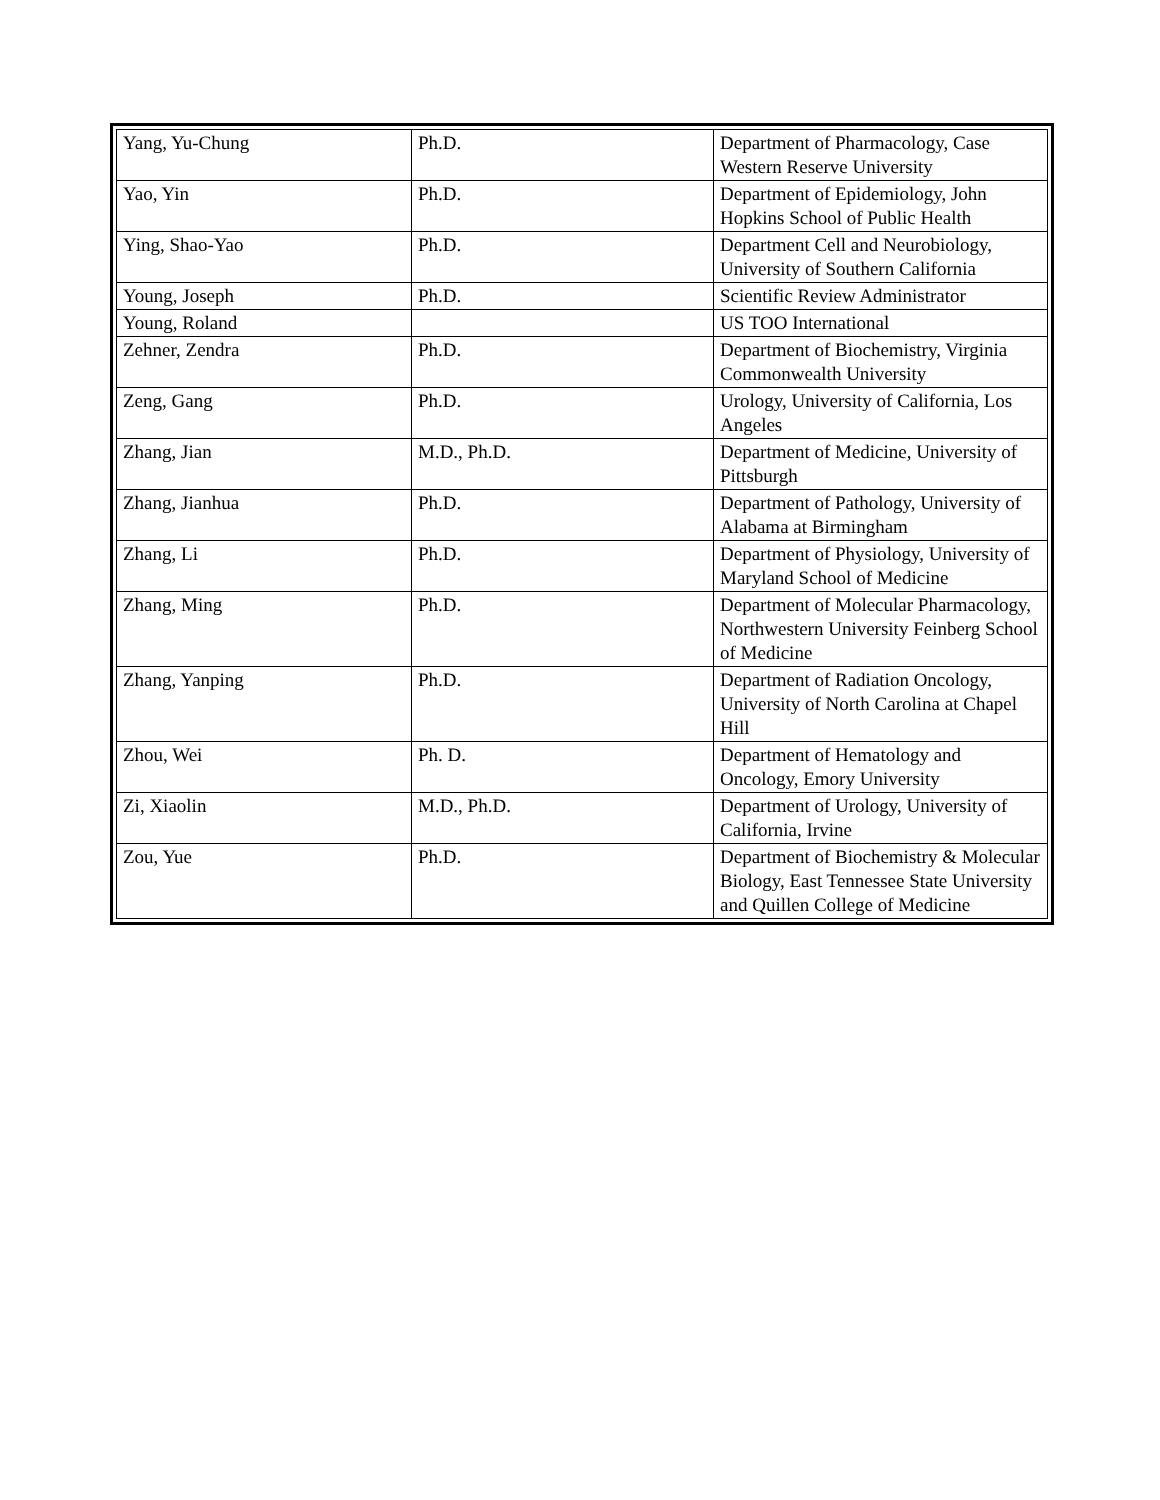| Yang, Yu-Chung | Ph.D. | Department of Pharmacology, Case Western Reserve University |
| Yao, Yin | Ph.D. | Department of Epidemiology, John Hopkins School of Public Health |
| Ying, Shao-Yao | Ph.D. | Department Cell and Neurobiology, University of Southern California |
| Young, Joseph | Ph.D. | Scientific Review Administrator |
| Young, Roland | | US TOO International |
| Zehner, Zendra | Ph.D. | Department of Biochemistry, Virginia Commonwealth University |
| Zeng, Gang | Ph.D. | Urology, University of California, Los Angeles |
| Zhang, Jian | M.D., Ph.D. | Department of Medicine, University of Pittsburgh |
| Zhang, Jianhua | Ph.D. | Department of Pathology, University of Alabama at Birmingham |
| Zhang, Li | Ph.D. | Department of Physiology, University of Maryland School of Medicine |
| Zhang, Ming | Ph.D. | Department of Molecular Pharmacology, Northwestern University Feinberg School of Medicine |
| Zhang, Yanping | Ph.D. | Department of Radiation Oncology, University of North Carolina at Chapel Hill |
| Zhou, Wei | Ph. D. | Department of Hematology and Oncology, Emory University |
| Zi, Xiaolin | M.D., Ph.D. | Department of Urology, University of California, Irvine |
| Zou, Yue | Ph.D. | Department of Biochemistry & Molecular Biology, East Tennessee State University and Quillen College of Medicine |